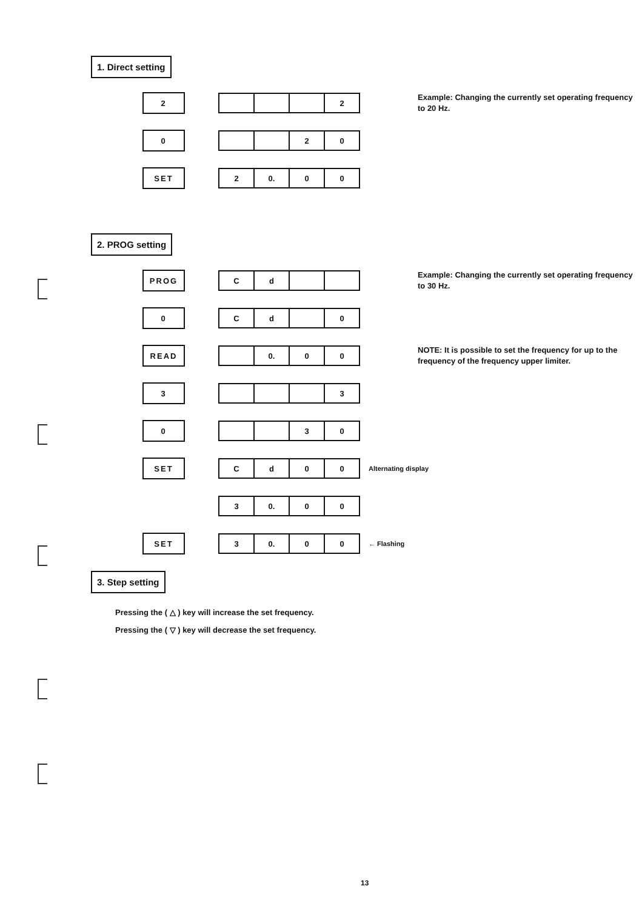1. Direct setting
2
2
Example: Changing the currently set operating frequency to 20 Hz.
0
20
SET
2 0. 00
2. PROG setting
PROG
Cd
Example: Changing the currently set operating frequency to 30 Hz.
0
Cd 0
READ
0. 00
NOTE: It is possible to set the frequency for up to the frequency of the frequency upper limiter.
3
3
0
30
SET
Cd 00
Alternating display
3 0. 00
SET
3 0. 00
← Flashing
3. Step setting
Pressing the ( △ ) key will increase the set frequency.
Pressing the ( ▽ ) key will decrease the set frequency.
13